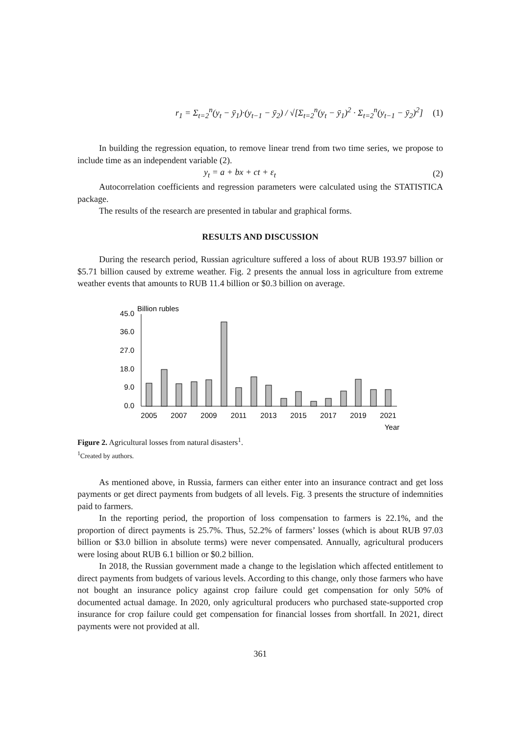r<sub>1</sub> = Σ<sub>t=2</sub><sup>n</sup>(y<sub>t</sub> − ȳ<sub>1</sub>)·(y<sub>t−1</sub> − ȳ<sub>2</sub>) / √[Σ<sub>t=2</sub><sup>n</sup>(y<sub>t</sub> − ȳ<sub>1</sub>)<sup>2</sup> · Σ<sub>t=2</sub><sup>n</sup>(y<sub>t−1</sub> − ȳ<sub>2</sub>)<sup>2</sup>]
(1)
In building the regression equation, to remove linear trend from two time series, we propose to include time as an independent variable (2).
y<sub>t</sub> = a + bx + ct + ε<sub>t</sub> (2)
Autocorrelation coefficients and regression parameters were calculated using the STATISTICA package.
The results of the research are presented in tabular and graphical forms.
RESULTS AND DISCUSSION
During the research period, Russian agriculture suffered a loss of about RUB 193.97 billion or $5.71 billion caused by extreme weather. Fig. 2 presents the annual loss in agriculture from extreme weather events that amounts to RUB 11.4 billion or $0.3 billion on average.
Billion rubles
45.0
36.0
27.0
18.0
9.0
0.0
2005
2007
2009
2011
2013
2015
2017
2019
2021
Year
Figure 2. Agricultural losses from natural disasters<sup>1</sup>.
<sup>1</sup> Created by authors.
As mentioned above, in Russia, farmers can either enter into an insurance contract and get loss payments or get direct payments from budgets of all levels. Fig. 3 presents the structure of indemnities paid to farmers.
In the reporting period, the proportion of loss compensation to farmers is 22.1%, and the proportion of direct payments is 25.7%. Thus, 52.2% of farmers’ losses (which is about RUB 97.03 billion or $3.0 billion in absolute terms) were never compensated. Annually, agricultural producers were losing about RUB 6.1 billion or $0.2 billion.
In 2018, the Russian government made a change to the legislation which affected entitlement to direct payments from budgets of various levels. According to this change, only those farmers who have not bought an insurance policy against crop failure could get compensation for only 50% of documented actual damage. In 2020, only agricultural producers who purchased state-supported crop insurance for crop failure could get compensation for financial losses from shortfall. In 2021, direct payments were not provided at all.
361